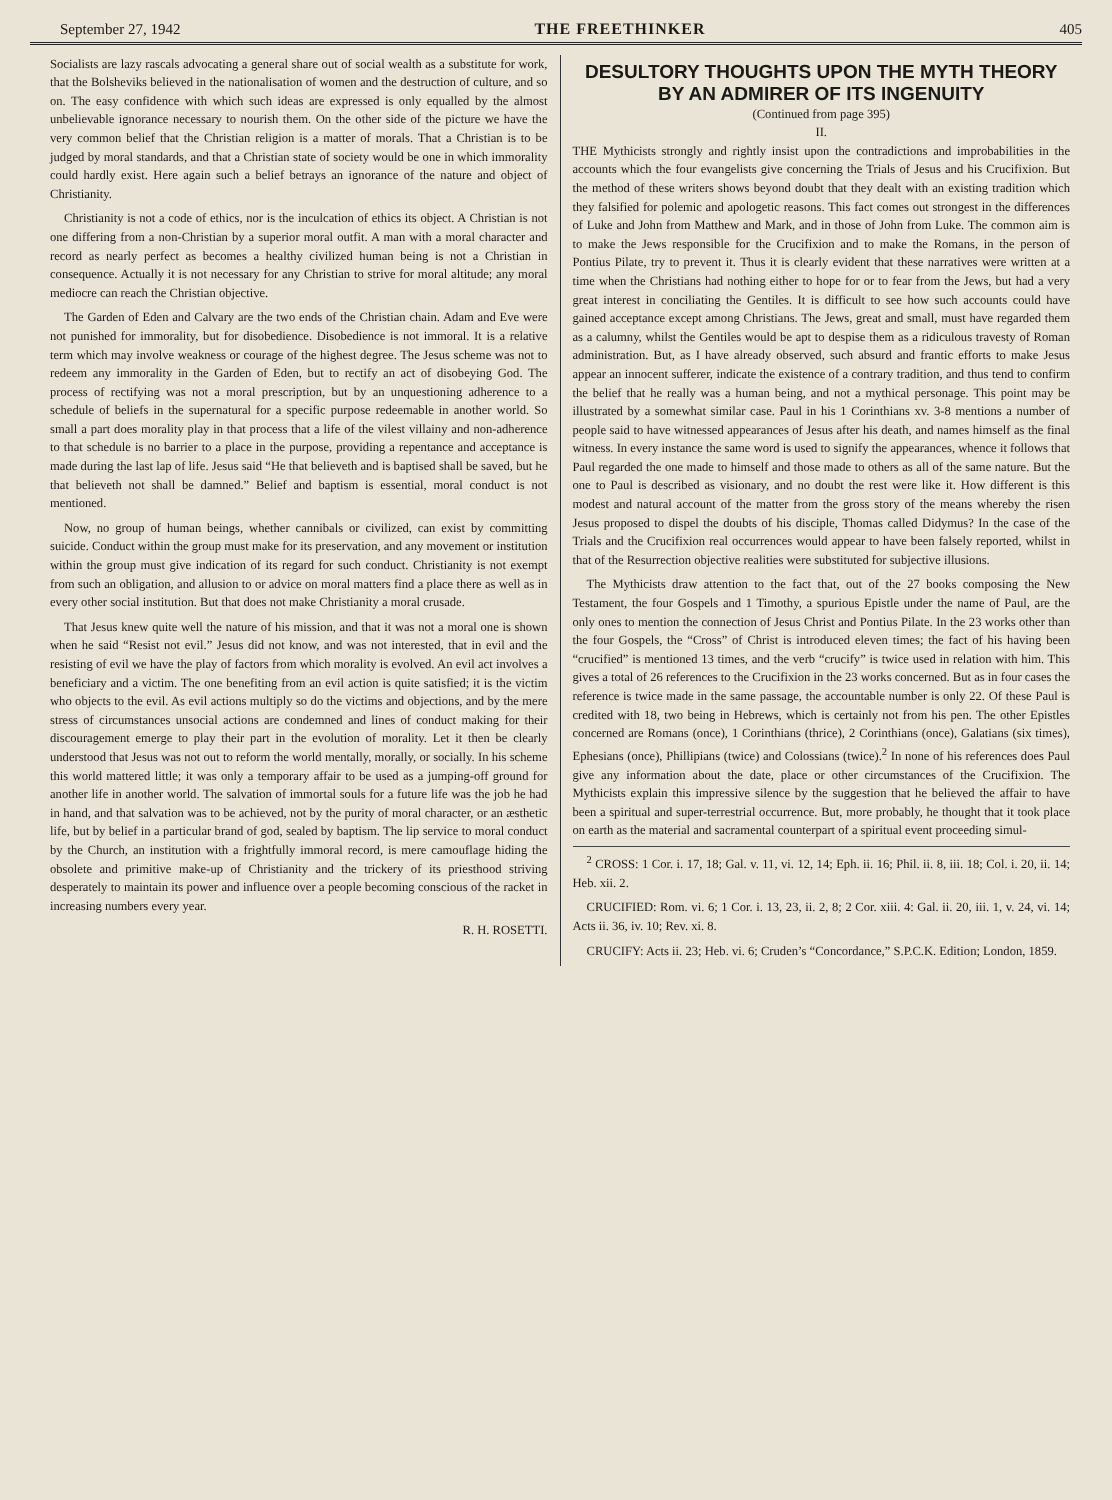September 27, 1942 THE FREETHINKER 405
Socialists are lazy rascals advocating a general share out of social wealth as a substitute for work, that the Bolsheviks believed in the nationalisation of women and the destruction of culture, and so on. The easy confidence with which such ideas are expressed is only equalled by the almost unbelievable ignorance necessary to nourish them. On the other side of the picture we have the very common belief that the Christian religion is a matter of morals. That a Christian is to be judged by moral standards, and that a Christian state of society would be one in which immorality could hardly exist. Here again such a belief betrays an ignorance of the nature and object of Christianity.
Christianity is not a code of ethics, nor is the inculcation of ethics its object. A Christian is not one differing from a non-Christian by a superior moral outfit. A man with a moral character and record as nearly perfect as becomes a healthy civilized human being is not a Christian in consequence. Actually it is not necessary for any Christian to strive for moral altitude; any moral mediocre can reach the Christian objective.
The Garden of Eden and Calvary are the two ends of the Christian chain. Adam and Eve were not punished for immorality, but for disobedience. Disobedience is not immoral. It is a relative term which may involve weakness or courage of the highest degree. The Jesus scheme was not to redeem any immorality in the Garden of Eden, but to rectify an act of disobeying God. The process of rectifying was not a moral prescription, but by an unquestioning adherence to a schedule of beliefs in the supernatural for a specific purpose redeemable in another world. So small a part does morality play in that process that a life of the vilest villainy and non-adherence to that schedule is no barrier to a place in the purpose, providing a repentance and acceptance is made during the last lap of life. Jesus said “He that believeth and is baptised shall be saved, but he that believeth not shall be damned.” Belief and baptism is essential, moral conduct is not mentioned.
Now, no group of human beings, whether cannibals or civilized, can exist by committing suicide. Conduct within the group must make for its preservation, and any movement or institution within the group must give indication of its regard for such conduct. Christianity is not exempt from such an obligation, and allusion to or advice on moral matters find a place there as well as in every other social institution. But that does not make Christianity a moral crusade.
That Jesus knew quite well the nature of his mission, and that it was not a moral one is shown when he said “Resist not evil.” Jesus did not know, and was not interested, that in evil and the resisting of evil we have the play of factors from which morality is evolved. An evil act involves a beneficiary and a victim. The one benefiting from an evil action is quite satisfied; it is the victim who objects to the evil. As evil actions multiply so do the victims and objections, and by the mere stress of circumstances unsocial actions are condemned and lines of conduct making for their discouragement emerge to play their part in the evolution of morality. Let it then be clearly understood that Jesus was not out to reform the world mentally, morally, or socially. In his scheme this world mattered little; it was only a temporary affair to be used as a jumping-off ground for another life in another world. The salvation of immortal souls for a future life was the job he had in hand, and that salvation was to be achieved, not by the purity of moral character, or an æsthetic life, but by belief in a particular brand of god, sealed by baptism. The lip service to moral conduct by the Church, an institution with a frightfully immoral record, is mere camouflage hiding the obsolete and primitive make-up of Christianity and the trickery of its priesthood striving desperately to maintain its power and influence over a people becoming conscious of the racket in increasing numbers every year.
R. H. ROSETTI.
DESULTORY THOUGHTS UPON THE MYTH THEORY BY AN ADMIRER OF ITS INGENUITY
(Continued from page 395)
II.
THE Mythicists strongly and rightly insist upon the contradictions and improbabilities in the accounts which the four evangelists give concerning the Trials of Jesus and his Crucifixion. But the method of these writers shows beyond doubt that they dealt with an existing tradition which they falsified for polemic and apologetic reasons. This fact comes out strongest in the differences of Luke and John from Matthew and Mark, and in those of John from Luke. The common aim is to make the Jews responsible for the Crucifixion and to make the Romans, in the person of Pontius Pilate, try to prevent it. Thus it is clearly evident that these narratives were written at a time when the Christians had nothing either to hope for or to fear from the Jews, but had a very great interest in conciliating the Gentiles. It is difficult to see how such accounts could have gained acceptance except among Christians. The Jews, great and small, must have regarded them as a calumny, whilst the Gentiles would be apt to despise them as a ridiculous travesty of Roman administration. But, as I have already observed, such absurd and frantic efforts to make Jesus appear an innocent sufferer, indicate the existence of a contrary tradition, and thus tend to confirm the belief that he really was a human being, and not a mythical personage. This point may be illustrated by a somewhat similar case. Paul in his 1 Corinthians xv. 3-8 mentions a number of people said to have witnessed appearances of Jesus after his death, and names himself as the final witness. In every instance the same word is used to signify the appearances, whence it follows that Paul regarded the one made to himself and those made to others as all of the same nature. But the one to Paul is described as visionary, and no doubt the rest were like it. How different is this modest and natural account of the matter from the gross story of the means whereby the risen Jesus proposed to dispel the doubts of his disciple, Thomas called Didymus? In the case of the Trials and the Crucifixion real occurrences would appear to have been falsely reported, whilst in that of the Resurrection objective realities were substituted for subjective illusions.
The Mythicists draw attention to the fact that, out of the 27 books composing the New Testament, the four Gospels and 1 Timothy, a spurious Epistle under the name of Paul, are the only ones to mention the connection of Jesus Christ and Pontius Pilate. In the 23 works other than the four Gospels, the “Cross” of Christ is introduced eleven times; the fact of his having been “crucified” is mentioned 13 times, and the verb “crucify” is twice used in relation with him. This gives a total of 26 references to the Crucifixion in the 23 works concerned. But as in four cases the reference is twice made in the same passage, the accountable number is only 22. Of these Paul is credited with 18, two being in Hebrews, which is certainly not from his pen. The other Epistles concerned are Romans (once), 1 Corinthians (thrice), 2 Corinthians (once), Galatians (six times), Ephesians (once), Phillipians (twice) and Colossians (twice).<sup>2</sup> In none of his references does Paul give any information about the date, place or other circumstances of the Crucifixion. The Mythicists explain this impressive silence by the suggestion that he believed the affair to have been a spiritual and super-terrestrial occurrence. But, more probably, he thought that it took place on earth as the material and sacramental counterpart of a spiritual event proceeding simul-
<sup>2</sup> CROSS: 1 Cor. i. 17, 18; Gal. v. 11, vi. 12, 14; Eph. ii. 16; Phil. ii. 8, iii. 18; Col. i. 20, ii. 14; Heb. xii. 2.
CRUCIFIED: Rom. vi. 6; 1 Cor. i. 13, 23, ii. 2, 8; 2 Cor. xiii. 4: Gal. ii. 20, iii. 1, v. 24, vi. 14; Acts ii. 36, iv. 10; Rev. xi. 8.
CRUCIFY: Acts ii. 23; Heb. vi. 6; Cruden’s “Concordance,” S.P.C.K. Edition; London, 1859.